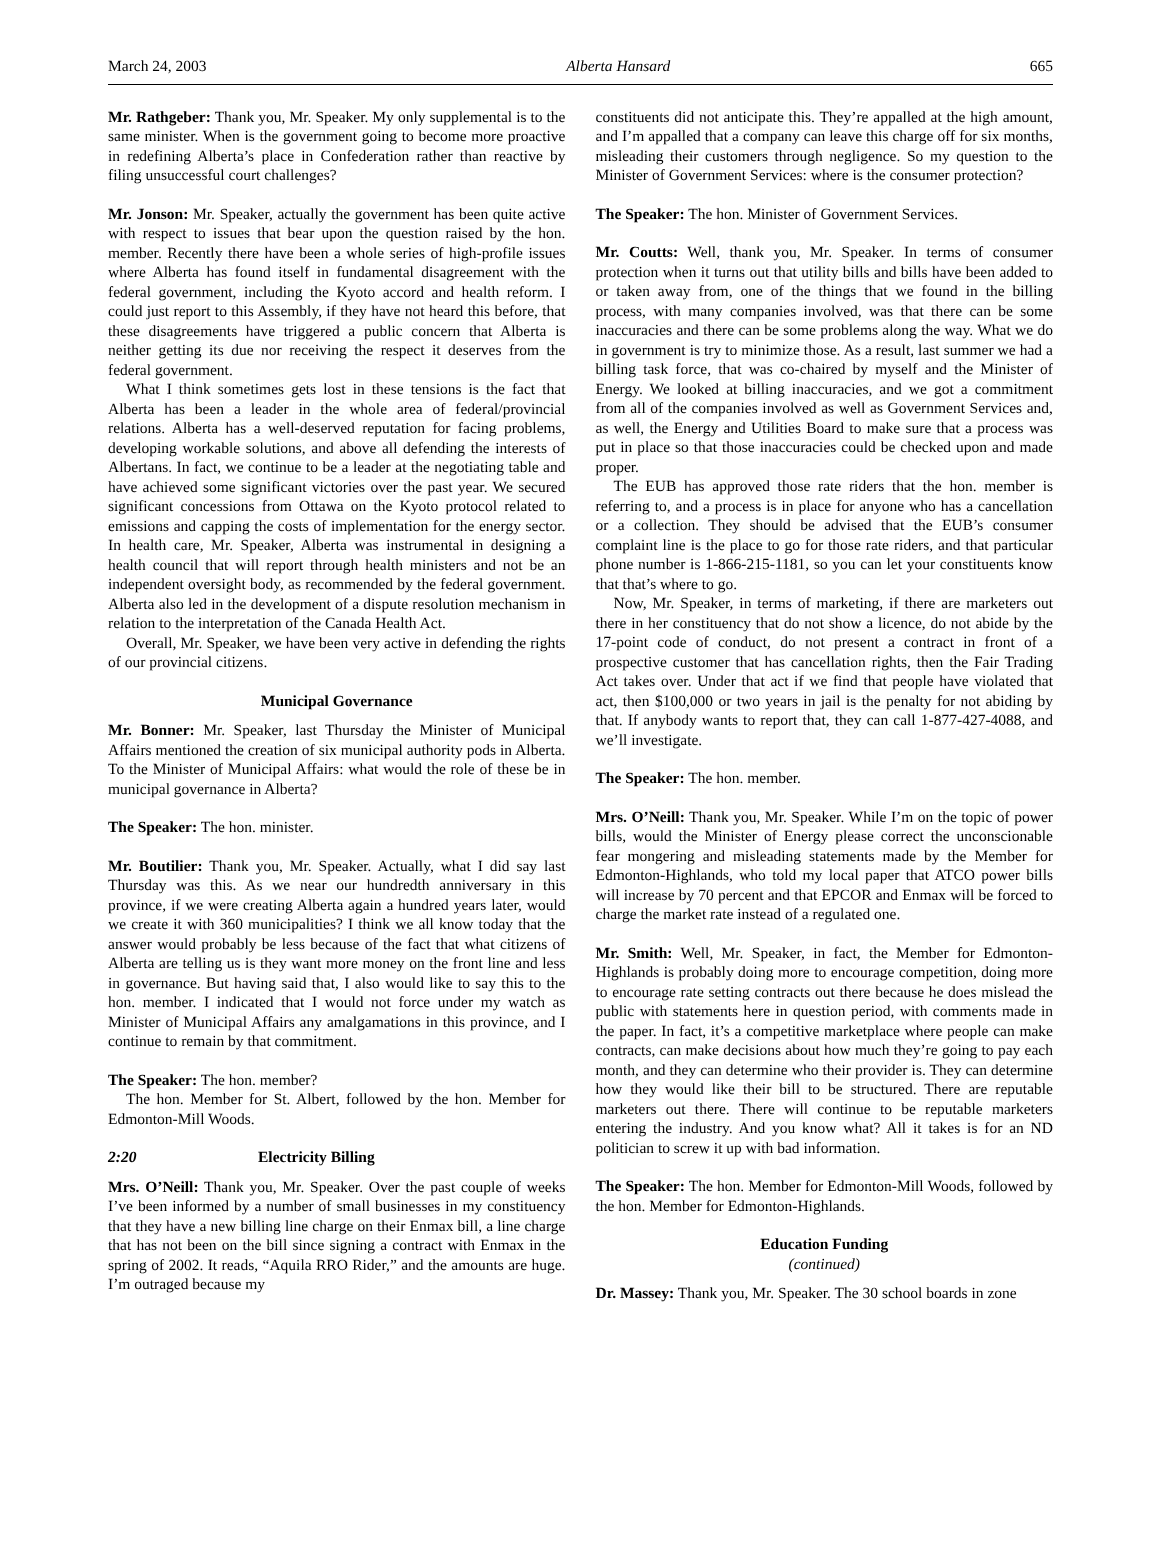March 24, 2003 Alberta Hansard 665
Mr. Rathgeber: Thank you, Mr. Speaker. My only supplemental is to the same minister. When is the government going to become more proactive in redefining Alberta’s place in Confederation rather than reactive by filing unsuccessful court challenges?
Mr. Jonson: Mr. Speaker, actually the government has been quite active with respect to issues that bear upon the question raised by the hon. member. Recently there have been a whole series of high-profile issues where Alberta has found itself in fundamental disagreement with the federal government, including the Kyoto accord and health reform. I could just report to this Assembly, if they have not heard this before, that these disagreements have triggered a public concern that Alberta is neither getting its due nor receiving the respect it deserves from the federal government.
What I think sometimes gets lost in these tensions is the fact that Alberta has been a leader in the whole area of federal/provincial relations. Alberta has a well-deserved reputation for facing problems, developing workable solutions, and above all defending the interests of Albertans. In fact, we continue to be a leader at the negotiating table and have achieved some significant victories over the past year. We secured significant concessions from Ottawa on the Kyoto protocol related to emissions and capping the costs of implementation for the energy sector. In health care, Mr. Speaker, Alberta was instrumental in designing a health council that will report through health ministers and not be an independent oversight body, as recommended by the federal government. Alberta also led in the development of a dispute resolution mechanism in relation to the interpretation of the Canada Health Act.
Overall, Mr. Speaker, we have been very active in defending the rights of our provincial citizens.
Municipal Governance
Mr. Bonner: Mr. Speaker, last Thursday the Minister of Municipal Affairs mentioned the creation of six municipal authority pods in Alberta. To the Minister of Municipal Affairs: what would the role of these be in municipal governance in Alberta?
The Speaker: The hon. minister.
Mr. Boutilier: Thank you, Mr. Speaker. Actually, what I did say last Thursday was this. As we near our hundredth anniversary in this province, if we were creating Alberta again a hundred years later, would we create it with 360 municipalities? I think we all know today that the answer would probably be less because of the fact that what citizens of Alberta are telling us is they want more money on the front line and less in governance. But having said that, I also would like to say this to the hon. member. I indicated that I would not force under my watch as Minister of Municipal Affairs any amalgamations in this province, and I continue to remain by that commitment.
The Speaker: The hon. member?
The hon. Member for St. Albert, followed by the hon. Member for Edmonton-Mill Woods.
2:20 Electricity Billing
Mrs. O’Neill: Thank you, Mr. Speaker. Over the past couple of weeks I’ve been informed by a number of small businesses in my constituency that they have a new billing line charge on their Enmax bill, a line charge that has not been on the bill since signing a contract with Enmax in the spring of 2002. It reads, “Aquila RRO Rider,” and the amounts are huge. I’m outraged because my
constituents did not anticipate this. They’re appalled at the high amount, and I’m appalled that a company can leave this charge off for six months, misleading their customers through negligence. So my question to the Minister of Government Services: where is the consumer protection?
The Speaker: The hon. Minister of Government Services.
Mr. Coutts: Well, thank you, Mr. Speaker. In terms of consumer protection when it turns out that utility bills and bills have been added to or taken away from, one of the things that we found in the billing process, with many companies involved, was that there can be some inaccuracies and there can be some problems along the way. What we do in government is try to minimize those. As a result, last summer we had a billing task force, that was co-chaired by myself and the Minister of Energy. We looked at billing inaccuracies, and we got a commitment from all of the companies involved as well as Government Services and, as well, the Energy and Utilities Board to make sure that a process was put in place so that those inaccuracies could be checked upon and made proper.
The EUB has approved those rate riders that the hon. member is referring to, and a process is in place for anyone who has a cancellation or a collection. They should be advised that the EUB’s consumer complaint line is the place to go for those rate riders, and that particular phone number is 1-866-215-1181, so you can let your constituents know that that’s where to go.
Now, Mr. Speaker, in terms of marketing, if there are marketers out there in her constituency that do not show a licence, do not abide by the 17-point code of conduct, do not present a contract in front of a prospective customer that has cancellation rights, then the Fair Trading Act takes over. Under that act if we find that people have violated that act, then $100,000 or two years in jail is the penalty for not abiding by that. If anybody wants to report that, they can call 1-877-427-4088, and we’ll investigate.
The Speaker: The hon. member.
Mrs. O’Neill: Thank you, Mr. Speaker. While I’m on the topic of power bills, would the Minister of Energy please correct the unconscionable fear mongering and misleading statements made by the Member for Edmonton-Highlands, who told my local paper that ATCO power bills will increase by 70 percent and that EPCOR and Enmax will be forced to charge the market rate instead of a regulated one.
Mr. Smith: Well, Mr. Speaker, in fact, the Member for Edmonton-Highlands is probably doing more to encourage competition, doing more to encourage rate setting contracts out there because he does mislead the public with statements here in question period, with comments made in the paper. In fact, it’s a competitive marketplace where people can make contracts, can make decisions about how much they’re going to pay each month, and they can determine who their provider is. They can determine how they would like their bill to be structured. There are reputable marketers out there. There will continue to be reputable marketers entering the industry. And you know what? All it takes is for an ND politician to screw it up with bad information.
The Speaker: The hon. Member for Edmonton-Mill Woods, followed by the hon. Member for Edmonton-Highlands.
Education Funding
(continued)
Dr. Massey: Thank you, Mr. Speaker. The 30 school boards in zone